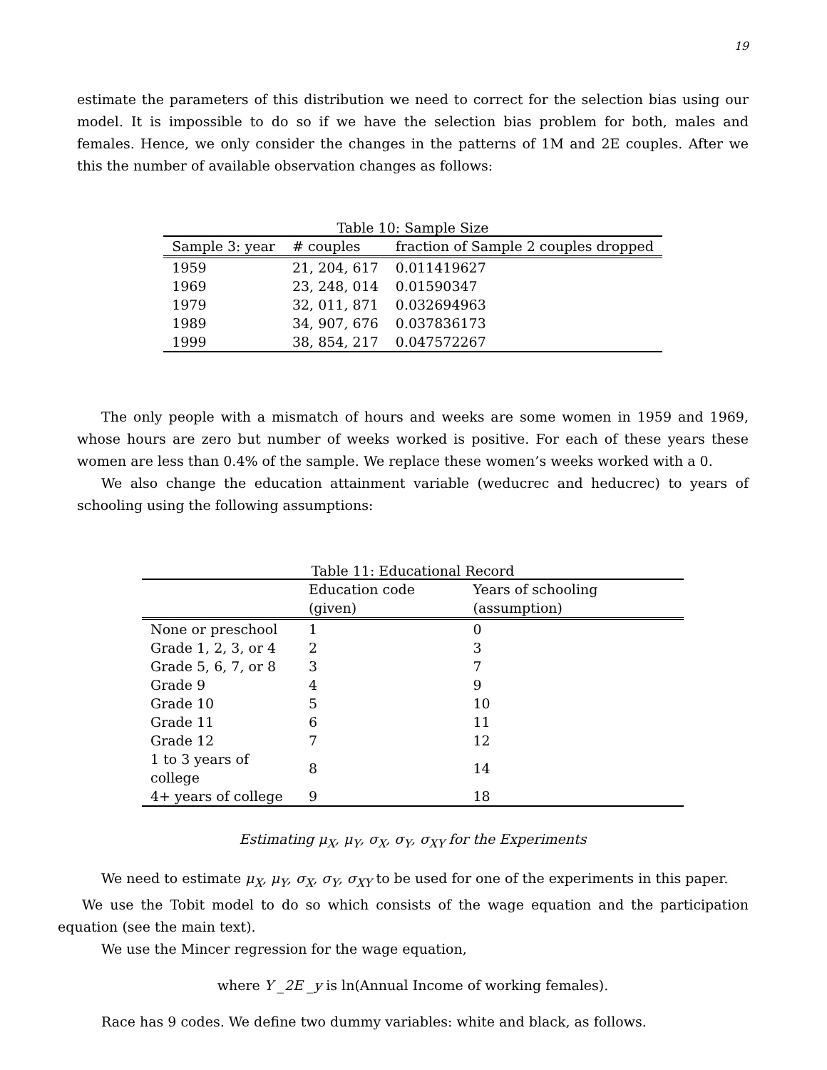19
estimate the parameters of this distribution we need to correct for the selection bias using our model. It is impossible to do so if we have the selection bias problem for both, males and females. Hence, we only consider the changes in the patterns of 1M and 2E couples. After we this the number of available observation changes as follows:
Table 10: Sample Size
| Sample 3: year | # couples | fraction of Sample 2 couples dropped |
| --- | --- | --- |
| 1959 | 21, 204, 617 | 0.011419627 |
| 1969 | 23, 248, 014 | 0.01590347 |
| 1979 | 32, 011, 871 | 0.032694963 |
| 1989 | 34, 907, 676 | 0.037836173 |
| 1999 | 38, 854, 217 | 0.047572267 |
The only people with a mismatch of hours and weeks are some women in 1959 and 1969, whose hours are zero but number of weeks worked is positive. For each of these years these women are less than 0.4% of the sample. We replace these women’s weeks worked with a 0.
We also change the education attainment variable (weducrec and heducrec) to years of schooling using the following assumptions:
Table 11: Educational Record
| | Education code (given) | Years of schooling (assumption) |
| --- | --- | --- |
| None or preschool | 1 | 0 |
| Grade 1, 2, 3, or 4 | 2 | 3 |
| Grade 5, 6, 7, or 8 | 3 | 7 |
| Grade 9 | 4 | 9 |
| Grade 10 | 5 | 10 |
| Grade 11 | 6 | 11 |
| Grade 12 | 7 | 12 |
| 1 to 3 years of college | 8 | 14 |
| 4+ years of college | 9 | 18 |
Estimating μ<sub>X</sub>, μ<sub>Y</sub>, σ<sub>X</sub>, σ<sub>Y</sub>, σ<sub>XY</sub> for the Experiments
We need to estimate μ<sub>X</sub>, μ<sub>Y</sub>, σ<sub>X</sub>, σ<sub>Y</sub>, σ<sub>XY</sub> to be used for one of the experiments in this paper.
We use the Tobit model to do so which consists of the wage equation and the participation equation (see the main text).
We use the Mincer regression for the wage equation,
where Y _2E _y is ln(Annual Income of working females).
Race has 9 codes. We define two dummy variables: white and black, as follows.